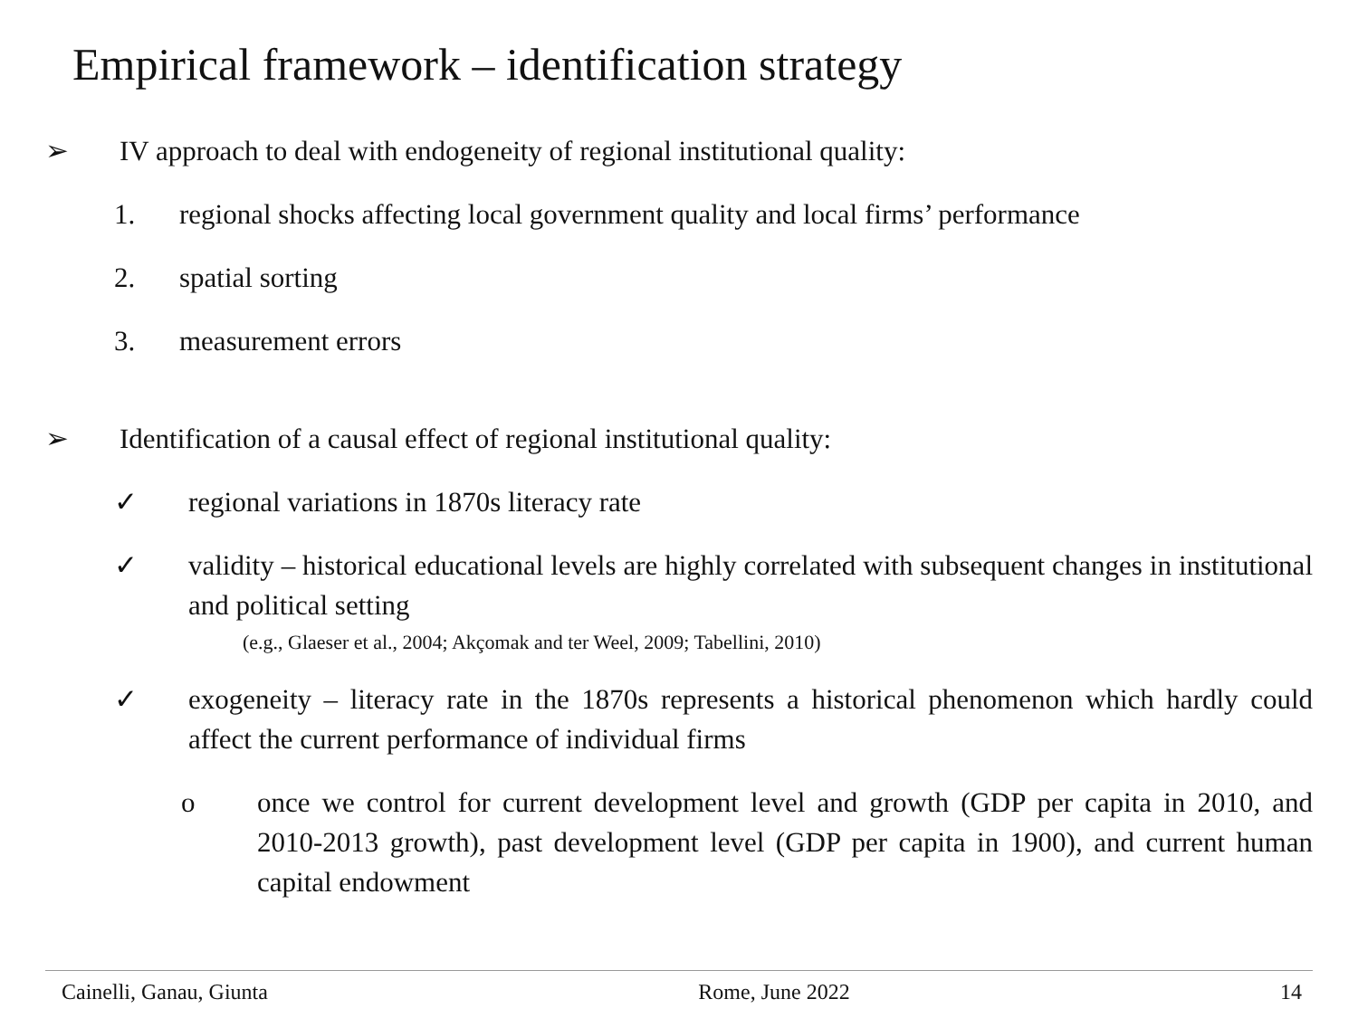Empirical framework – identification strategy
➢ IV approach to deal with endogeneity of regional institutional quality:
1. regional shocks affecting local government quality and local firms’ performance
2. spatial sorting
3. measurement errors
➢ Identification of a causal effect of regional institutional quality:
✓ regional variations in 1870s literacy rate
✓ validity – historical educational levels are highly correlated with subsequent changes in institutional and political setting
(e.g., Glaeser et al., 2004; Akçomak and ter Weel, 2009; Tabellini, 2010)
✓ exogeneity – literacy rate in the 1870s represents a historical phenomenon which hardly could affect the current performance of individual firms
o once we control for current development level and growth (GDP per capita in 2010, and 2010-2013 growth), past development level (GDP per capita in 1900), and current human capital endowment
Cainelli, Ganau, Giunta Rome, June 2022 14